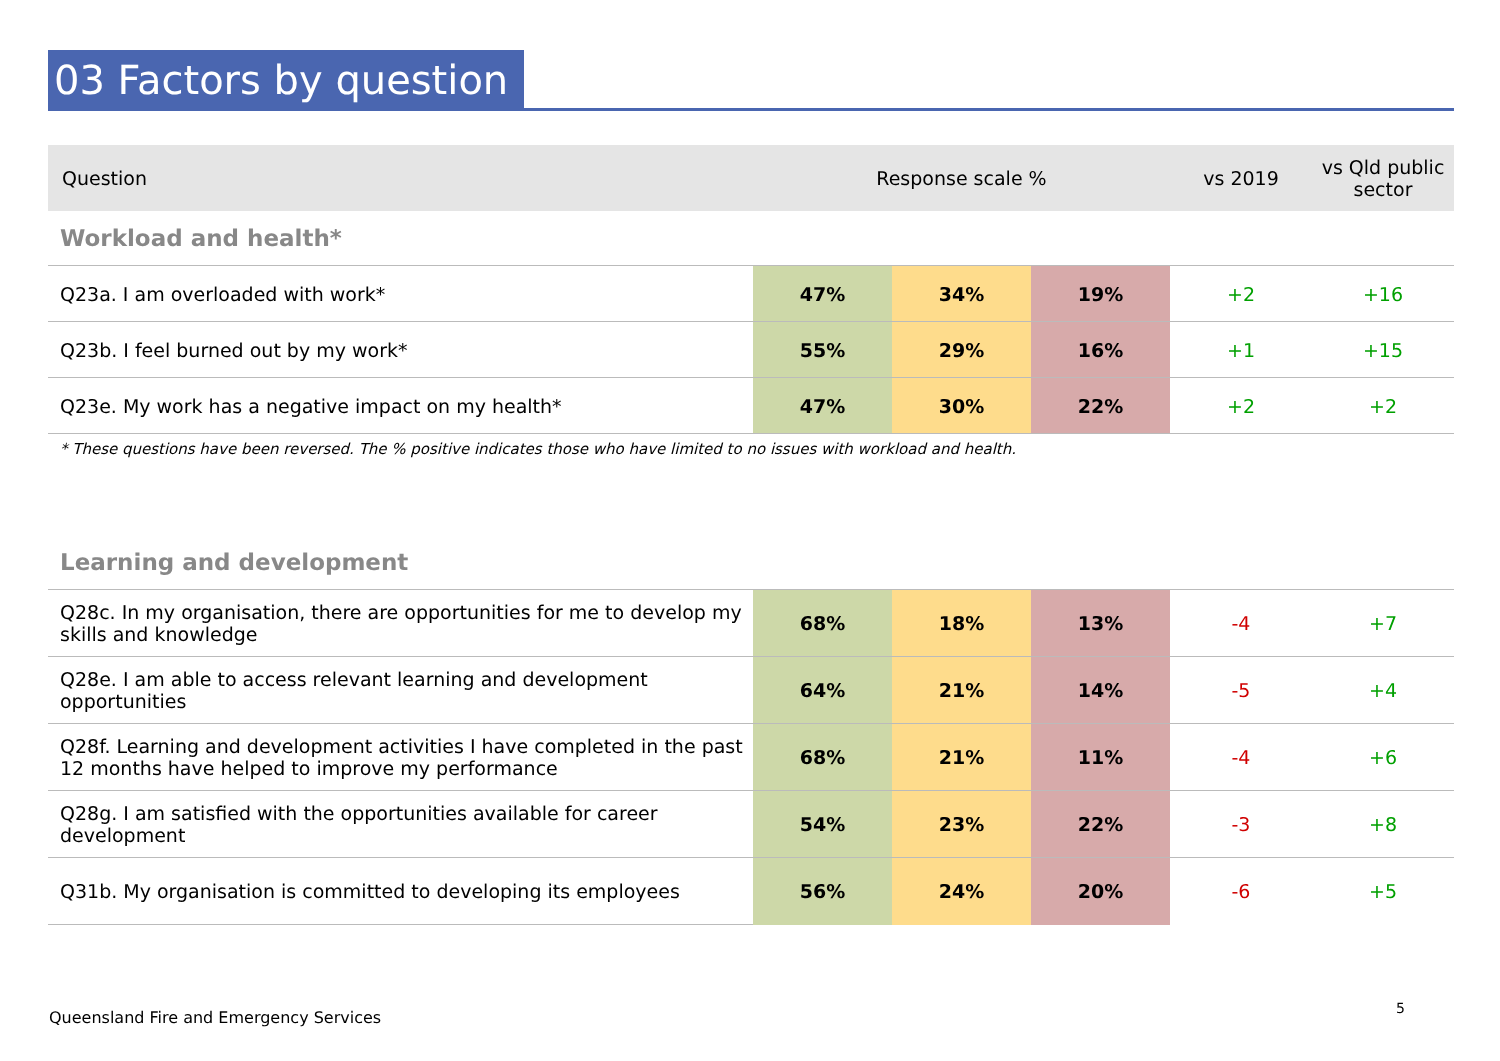03 Factors by question
| Question | Response scale % | | | vs 2019 | vs Qld public sector |
| --- | --- | --- | --- | --- | --- |
| Workload and health* | | | | | |
| Q23a. I am overloaded with work* | 47% | 34% | 19% | +2 | +16 |
| Q23b. I feel burned out by my work* | 55% | 29% | 16% | +1 | +15 |
| Q23e. My work has a negative impact on my health* | 47% | 30% | 22% | +2 | +2 |
| * These questions have been reversed. The % positive indicates those who have limited to no issues with workload and health. | | | | | |
| Learning and development | | | | | |
| Q28c. In my organisation, there are opportunities for me to develop my skills and knowledge | 68% | 18% | 13% | -4 | +7 |
| Q28e. I am able to access relevant learning and development opportunities | 64% | 21% | 14% | -5 | +4 |
| Q28f. Learning and development activities I have completed in the past 12 months have helped to improve my performance | 68% | 21% | 11% | -4 | +6 |
| Q28g. I am satisfied with the opportunities available for career development | 54% | 23% | 22% | -3 | +8 |
| Q31b. My organisation is committed to developing its employees | 56% | 24% | 20% | -6 | +5 |
Queensland Fire and Emergency Services
5